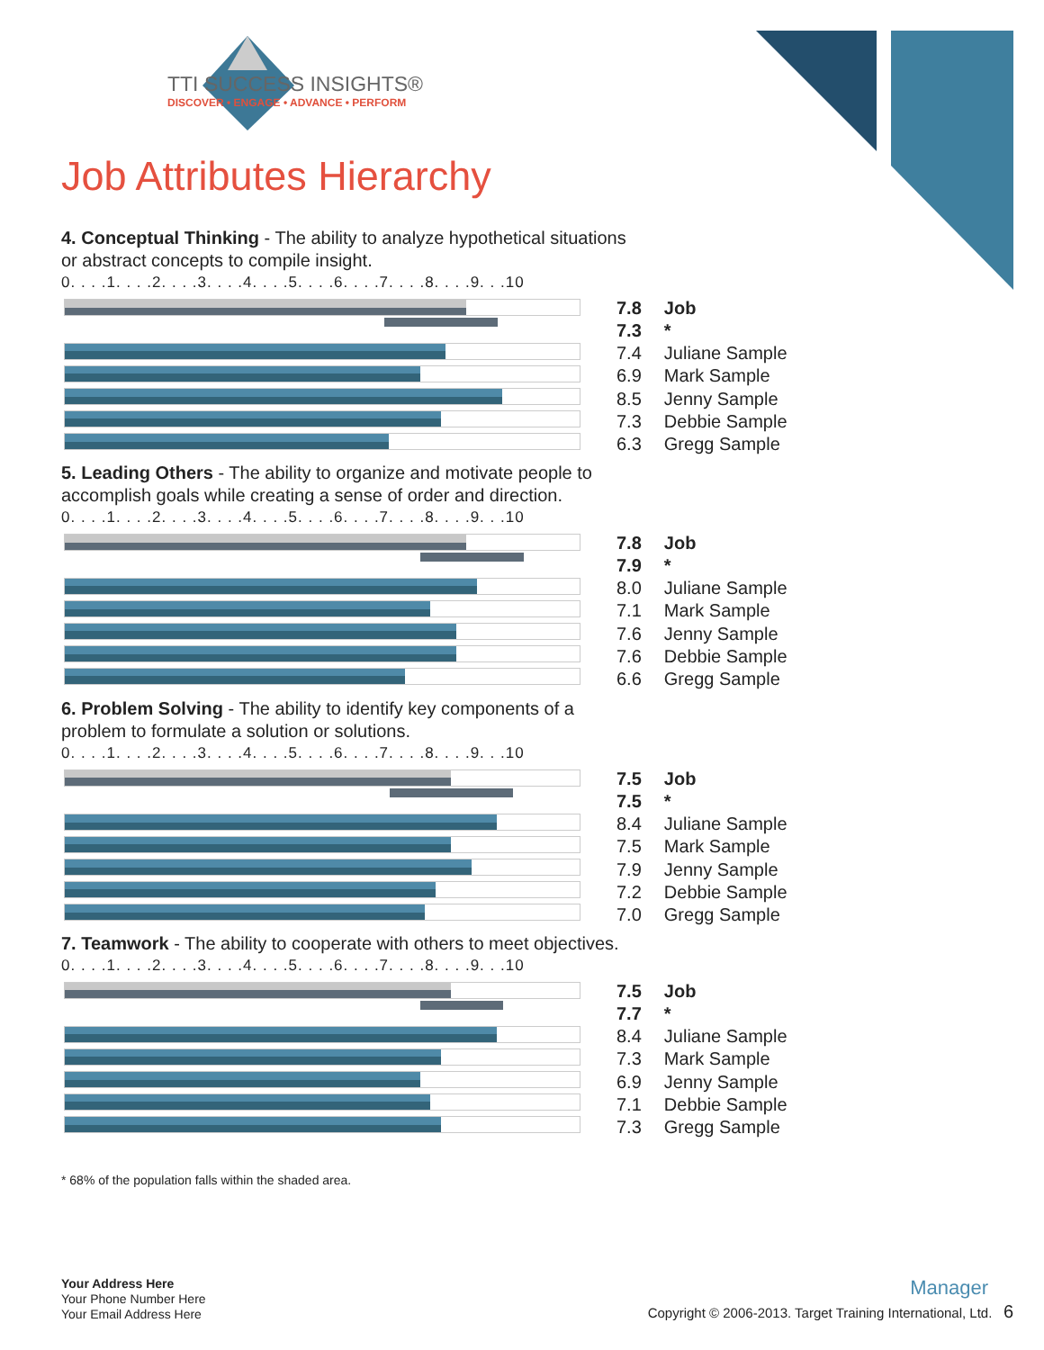TTI SUCCESS INSIGHTS®
DISCOVER • ENGAGE • ADVANCE • PERFORM
Job Attributes Hierarchy
4. Conceptual Thinking - The ability to analyze hypothetical situations or abstract concepts to compile insight.
0. . . .1. . . .2. . . .3. . . .4. . . .5. . . .6. . . .7. . . .8. . . .9. . .10
| 7.8 | Job |
| 7.3 | * |
| 7.4 | Juliane Sample |
| 6.9 | Mark Sample |
| 8.5 | Jenny Sample |
| 7.3 | Debbie Sample |
| 6.3 | Gregg Sample |
5. Leading Others - The ability to organize and motivate people to accomplish goals while creating a sense of order and direction.
0. . . .1. . . .2. . . .3. . . .4. . . .5. . . .6. . . .7. . . .8. . . .9. . .10
| 7.8 | Job |
| 7.9 | * |
| 8.0 | Juliane Sample |
| 7.1 | Mark Sample |
| 7.6 | Jenny Sample |
| 7.6 | Debbie Sample |
| 6.6 | Gregg Sample |
6. Problem Solving - The ability to identify key components of a problem to formulate a solution or solutions.
0. . . .1. . . .2. . . .3. . . .4. . . .5. . . .6. . . .7. . . .8. . . .9. . .10
| 7.5 | Job |
| 7.5 | * |
| 8.4 | Juliane Sample |
| 7.5 | Mark Sample |
| 7.9 | Jenny Sample |
| 7.2 | Debbie Sample |
| 7.0 | Gregg Sample |
7. Teamwork - The ability to cooperate with others to meet objectives.
0. . . .1. . . .2. . . .3. . . .4. . . .5. . . .6. . . .7. . . .8. . . .9. . .10
| 7.5 | Job |
| 7.7 | * |
| 8.4 | Juliane Sample |
| 7.3 | Mark Sample |
| 6.9 | Jenny Sample |
| 7.1 | Debbie Sample |
| 7.3 | Gregg Sample |
* 68% of the population falls within the shaded area.
Your Address Here
Your Phone Number Here
Your Email Address Here
Manager
Copyright © 2006-2013. Target Training International, Ltd. 6